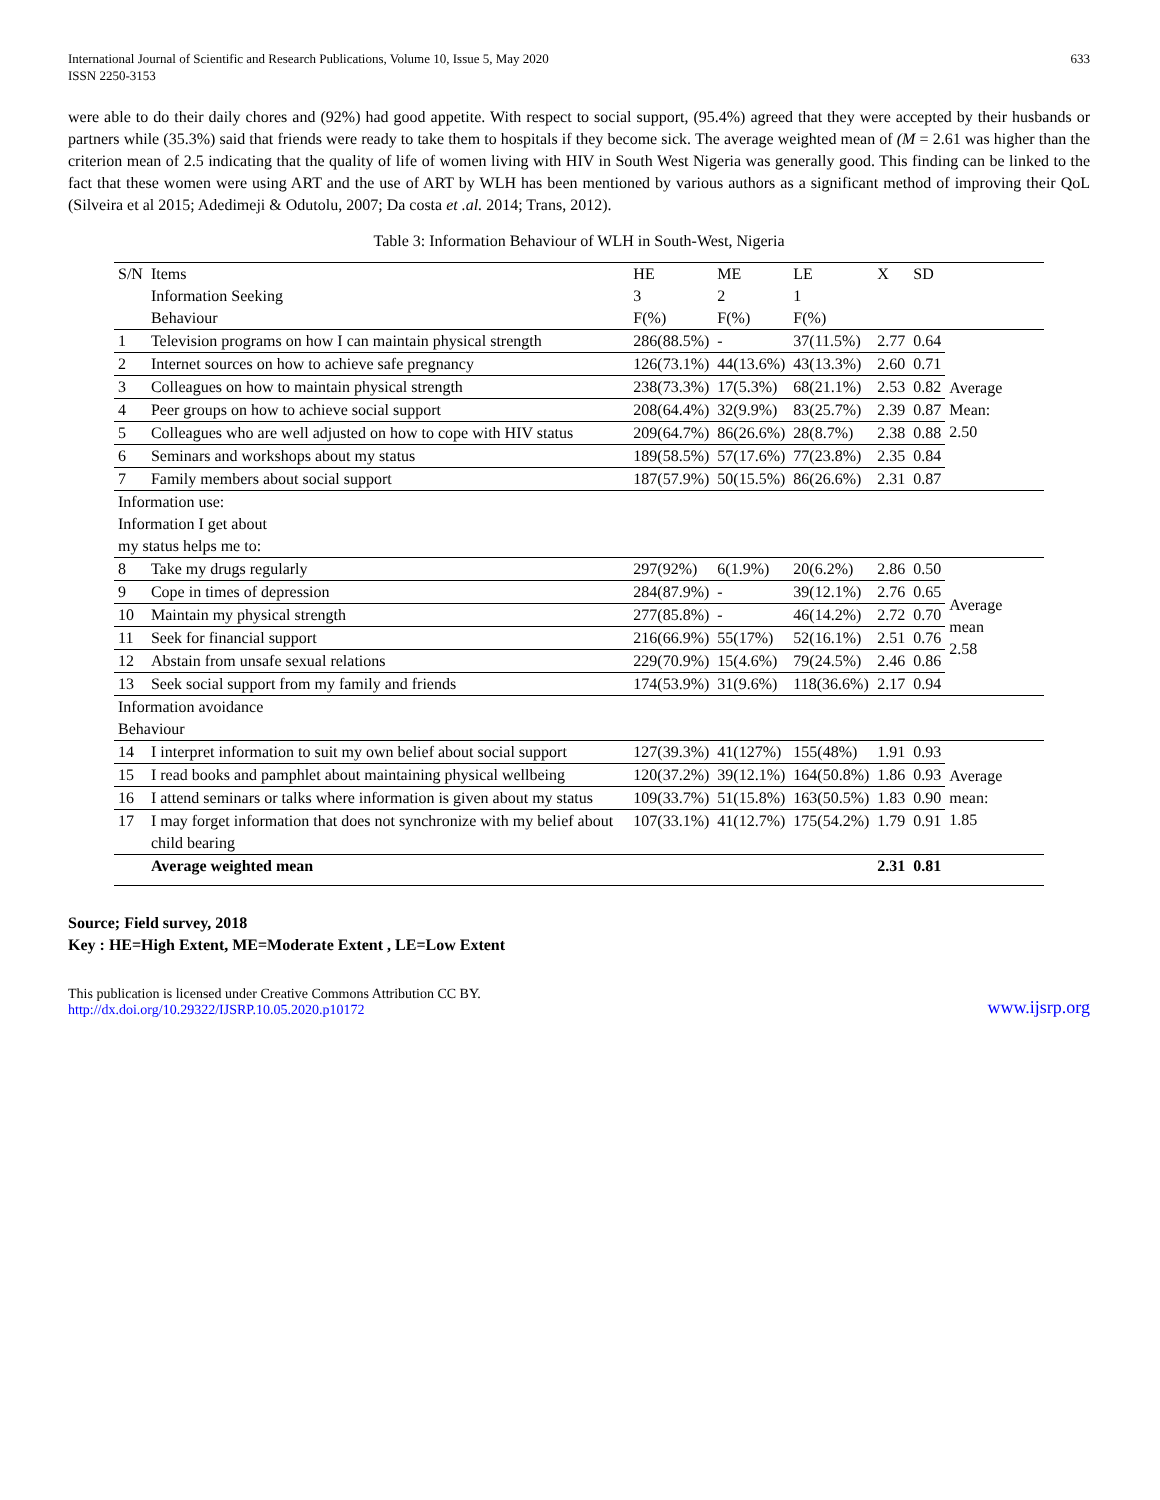International Journal of Scientific and Research Publications, Volume 10, Issue 5, May 2020
ISSN 2250-3153
633
were able to do their daily chores and (92%) had good appetite. With respect to social support, (95.4%) agreed that they were accepted by their husbands or partners while (35.3%) said that friends were ready to take them to hospitals if they become sick. The average weighted mean of (M = 2.61 was higher than the criterion mean of 2.5 indicating that the quality of life of women living with HIV in South West Nigeria was generally good. This finding can be linked to the fact that these women were using ART and the use of ART by WLH has been mentioned by various authors as a significant method of improving their QoL (Silveira et al 2015; Adedimeji & Odutolu, 2007; Da costa et .al. 2014; Trans, 2012).
Table 3: Information Behaviour of WLH in South-West, Nigeria
| S/N | Items Information Seeking Behaviour | HE 3 F(%) | ME 2 F(%) | LE 1 F(%) | X | SD | |
| --- | --- | --- | --- | --- | --- | --- | --- |
| 1 | Television programs on how I can maintain physical strength | 286(88.5%) | - | 37(11.5%) | 2.77 | 0.64 | Average Mean: 2.50 |
| 2 | Internet sources on how to achieve safe pregnancy | 126(73.1%) | 44(13.6%) | 43(13.3%) | 2.60 | 0.71 | |
| 3 | Colleagues on how to maintain physical strength | 238(73.3%) | 17(5.3%) | 68(21.1%) | 2.53 | 0.82 | |
| 4 | Peer groups on how to achieve social support | 208(64.4%) | 32(9.9%) | 83(25.7%) | 2.39 | 0.87 | |
| 5 | Colleagues who are well adjusted on how to cope with HIV status | 209(64.7%) | 86(26.6%) | 28(8.7%) | 2.38 | 0.88 | |
| 6 | Seminars and workshops about my status | 189(58.5%) | 57(17.6%) | 77(23.8%) | 2.35 | 0.84 | |
| 7 | Family members about social support | 187(57.9%) | 50(15.5%) | 86(26.6%) | 2.31 | 0.87 | |
| Information use: Information I get about my status helps me to: | | | | | | | |
| 8 | Take my drugs regularly | 297(92%) | 6(1.9%) | 20(6.2%) | 2.86 | 0.50 | Average mean 2.58 |
| 9 | Cope in times of depression | 284(87.9%) | - | 39(12.1%) | 2.76 | 0.65 | |
| 10 | Maintain my physical strength | 277(85.8%) | - | 46(14.2%) | 2.72 | 0.70 | |
| 11 | Seek for financial support | 216(66.9%) | 55(17%) | 52(16.1%) | 2.51 | 0.76 | |
| 12 | Abstain from unsafe sexual relations | 229(70.9%) | 15(4.6%) | 79(24.5%) | 2.46 | 0.86 | |
| 13 | Seek social support from my family and friends | 174(53.9%) | 31(9.6%) | 118(36.6%) | 2.17 | 0.94 | |
| Information avoidance Behaviour | | | | | | | |
| 14 | I interpret information to suit my own belief about social support | 127(39.3%) | 41(127%) | 155(48%) | 1.91 | 0.93 | Average mean: 1.85 |
| 15 | I read books and pamphlet about maintaining physical wellbeing | 120(37.2%) | 39(12.1%) | 164(50.8%) | 1.86 | 0.93 | |
| 16 | I attend seminars or talks where information is given about my status | 109(33.7%) | 51(15.8%) | 163(50.5%) | 1.83 | 0.90 | |
| 17 | I may forget information that does not synchronize with my belief about child bearing | 107(33.1%) | 41(12.7%) | 175(54.2%) | 1.79 | 0.91 | |
| | Average weighted mean | | | | 2.31 | 0.81 | |
Source; Field survey, 2018
Key : HE=High Extent, ME=Moderate Extent , LE=Low Extent
This publication is licensed under Creative Commons Attribution CC BY.
http://dx.doi.org/10.29322/IJSRP.10.05.2020.p10172
www.ijsrp.org